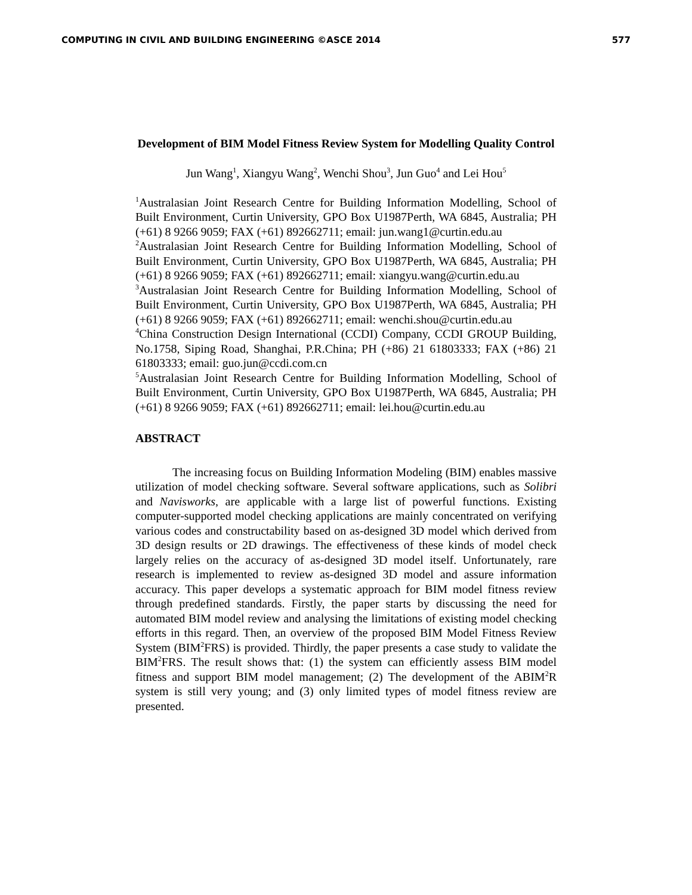COMPUTING IN CIVIL AND BUILDING ENGINEERING ©ASCE 2014 577
Development of BIM Model Fitness Review System for Modelling Quality Control
Jun Wang<sup>1</sup>, Xiangyu Wang<sup>2</sup>, Wenchi Shou<sup>3</sup>, Jun Guo<sup>4</sup> and Lei Hou<sup>5</sup>
<sup>1</sup> Australasian Joint Research Centre for Building Information Modelling, School of Built Environment, Curtin University, GPO Box U1987Perth, WA 6845, Australia; PH (+61) 8 9266 9059; FAX (+61) 892662711; email: jun.wang1@curtin.edu.au
<sup>2</sup> Australasian Joint Research Centre for Building Information Modelling, School of Built Environment, Curtin University, GPO Box U1987Perth, WA 6845, Australia; PH (+61) 8 9266 9059; FAX (+61) 892662711; email: xiangyu.wang@curtin.edu.au
<sup>3</sup> Australasian Joint Research Centre for Building Information Modelling, School of Built Environment, Curtin University, GPO Box U1987Perth, WA 6845, Australia; PH (+61) 8 9266 9059; FAX (+61) 892662711; email: wenchi.shou@curtin.edu.au
<sup>4</sup> China Construction Design International (CCDI) Company, CCDI GROUP Building, No.1758, Siping Road, Shanghai, P.R.China; PH (+86) 21 61803333; FAX (+86) 21 61803333; email: guo.jun@ccdi.com.cn
<sup>5</sup> Australasian Joint Research Centre for Building Information Modelling, School of Built Environment, Curtin University, GPO Box U1987Perth, WA 6845, Australia; PH (+61) 8 9266 9059; FAX (+61) 892662711; email: lei.hou@curtin.edu.au
ABSTRACT
The increasing focus on Building Information Modeling (BIM) enables massive utilization of model checking software. Several software applications, such as Solibri and Navisworks, are applicable with a large list of powerful functions. Existing computer-supported model checking applications are mainly concentrated on verifying various codes and constructability based on as-designed 3D model which derived from 3D design results or 2D drawings. The effectiveness of these kinds of model check largely relies on the accuracy of as-designed 3D model itself. Unfortunately, rare research is implemented to review as-designed 3D model and assure information accuracy. This paper develops a systematic approach for BIM model fitness review through predefined standards. Firstly, the paper starts by discussing the need for automated BIM model review and analysing the limitations of existing model checking efforts in this regard. Then, an overview of the proposed BIM Model Fitness Review System (BIM<sup>2</sup>FRS) is provided. Thirdly, the paper presents a case study to validate the BIM<sup>2</sup>FRS. The result shows that: (1) the system can efficiently assess BIM model fitness and support BIM model management; (2) The development of the ABIM<sup>2</sup>R system is still very young; and (3) only limited types of model fitness review are presented.